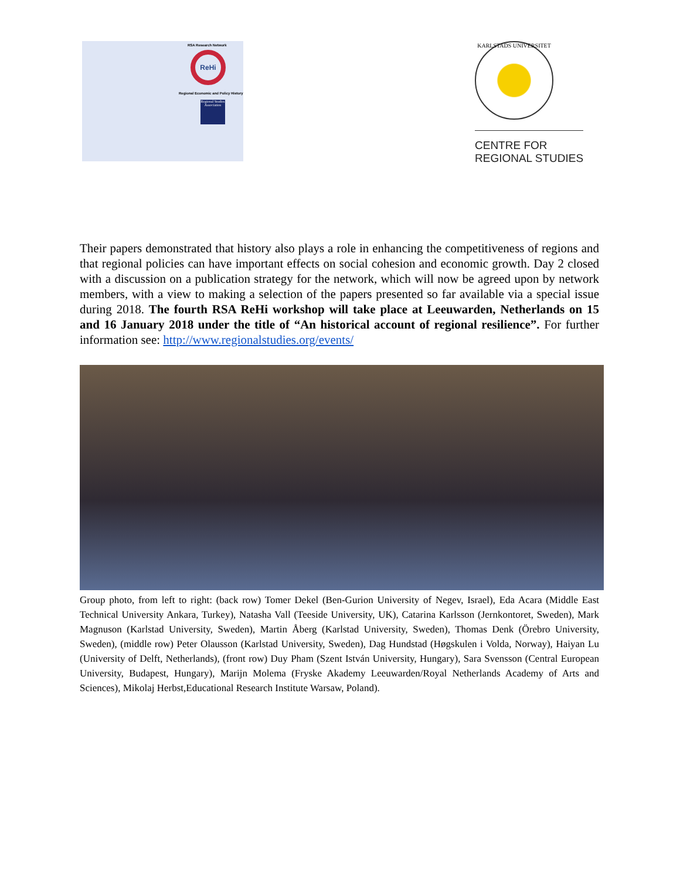RSA Research Network
ReHi
Regional Economic and Policy History
Regional Studies Association
KARLSTADS UNIVERSITET
CENTRE FOR
REGIONAL STUDIES
Their papers demonstrated that history also plays a role in enhancing the competitiveness of regions and that regional policies can have important effects on social cohesion and economic growth. Day 2 closed with a discussion on a publication strategy for the network, which will now be agreed upon by network members, with a view to making a selection of the papers presented so far available via a special issue during 2018. The fourth RSA ReHi workshop will take place at Leeuwarden, Netherlands on 15 and 16 January 2018 under the title of “An historical account of regional resilience”. For further information see: http://www.regionalstudies.org/events/
Group photo, from left to right: (back row) Tomer Dekel (Ben-Gurion University of Negev, Israel), Eda Acara (Middle East Technical University Ankara, Turkey), Natasha Vall (Teeside University, UK), Catarina Karlsson (Jernkontoret, Sweden), Mark Magnuson (Karlstad University, Sweden), Martin Åberg (Karlstad University, Sweden), Thomas Denk (Örebro University, Sweden), (middle row) Peter Olausson (Karlstad University, Sweden), Dag Hundstad (Høgskulen i Volda, Norway), Haiyan Lu (University of Delft, Netherlands), (front row) Duy Pham (Szent István University, Hungary), Sara Svensson (Central European University, Budapest, Hungary), Marijn Molema (Fryske Akademy Leeuwarden/Royal Netherlands Academy of Arts and Sciences), Mikolaj Herbst,Educational Research Institute Warsaw, Poland).